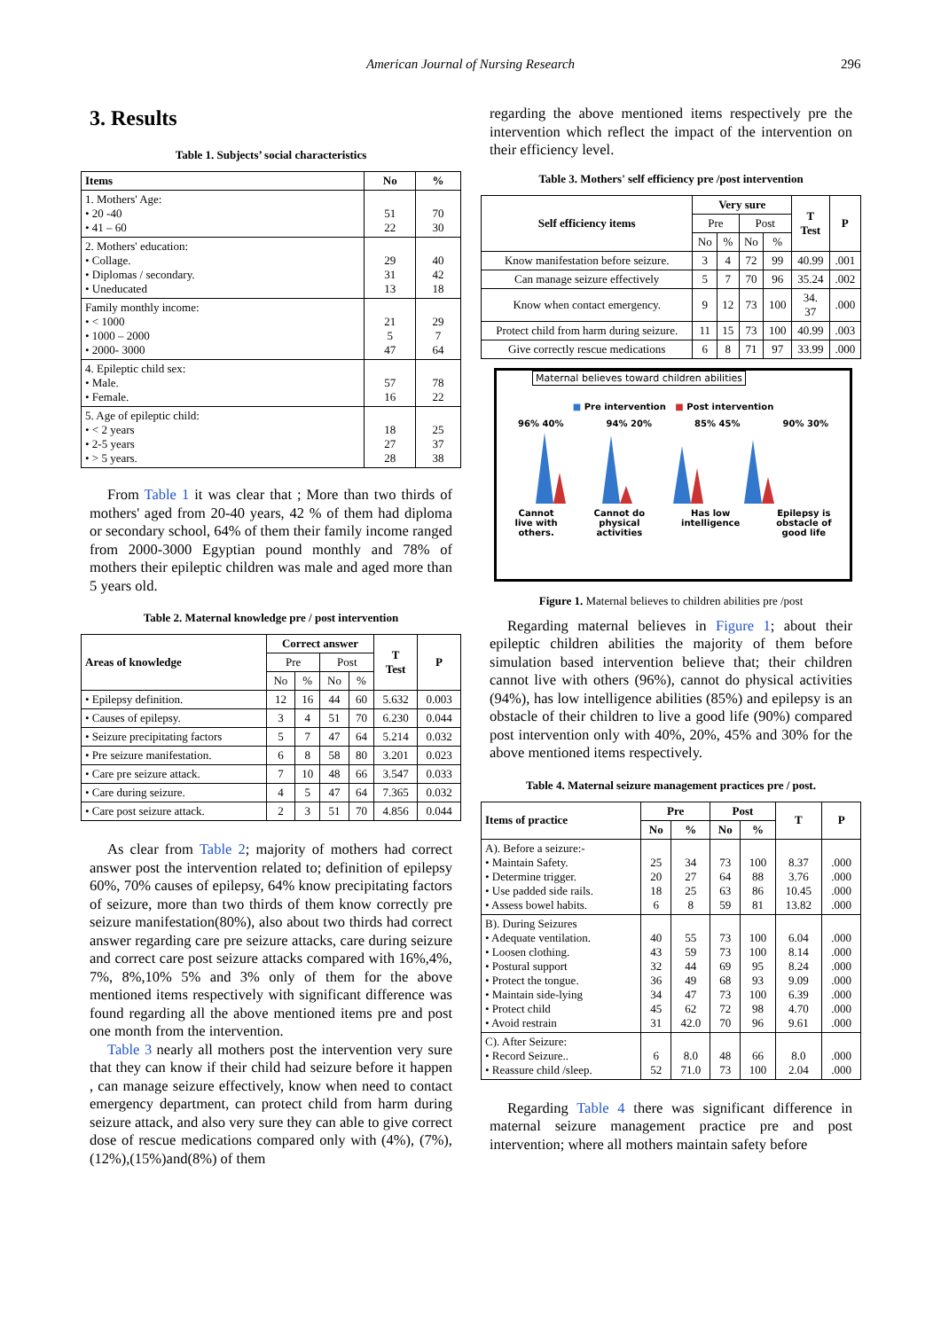American Journal of Nursing Research 296
3. Results
Table 1. Subjects’ social characteristics
| Items | No | % |
| --- | --- | --- |
| 1. Mothers' Age: • 20 -40 • 41 – 60 | 51 22 | 70 30 |
| 2. Mothers' education: • Collage. • Diplomas / secondary. • Uneducated | 29 31 13 | 40 42 18 |
| Family monthly income: • < 1000 • 1000 – 2000 • 2000- 3000 | 21 5 47 | 29 7 64 |
| 4. Epileptic child sex: • Male. • Female. | 57 16 | 78 22 |
| 5. Age of epileptic child: • < 2 years • 2-5 years • > 5 years. | 18 27 28 | 25 37 38 |
From Table 1 it was clear that ; More than two thirds of mothers' aged from 20-40 years, 42 % of them had diploma or secondary school, 64% of them their family income ranged from 2000-3000 Egyptian pound monthly and 78% of mothers their epileptic children was male and aged more than 5 years old.
Table 2. Maternal knowledge pre / post intervention
| Areas of knowledge | Correct answer | | | | T Test | P |
| --- | --- | --- | --- | --- | --- | --- |
| | Pre | | Post | | | |
| | No | % | No | % | | |
| • Epilepsy definition. | 12 | 16 | 44 | 60 | 5.632 | 0.003 |
| • Causes of epilepsy. | 3 | 4 | 51 | 70 | 6.230 | 0.044 |
| • Seizure precipitating factors | 5 | 7 | 47 | 64 | 5.214 | 0.032 |
| • Pre seizure manifestation. | 6 | 8 | 58 | 80 | 3.201 | 0.023 |
| • Care pre seizure attack. | 7 | 10 | 48 | 66 | 3.547 | 0.033 |
| • Care during seizure. | 4 | 5 | 47 | 64 | 7.365 | 0.032 |
| • Care post seizure attack. | 2 | 3 | 51 | 70 | 4.856 | 0.044 |
As clear from Table 2; majority of mothers had correct answer post the intervention related to; definition of epilepsy 60%, 70% causes of epilepsy, 64% know precipitating factors of seizure, more than two thirds of them know correctly pre seizure manifestation(80%), also about two thirds had correct answer regarding care pre seizure attacks, care during seizure and correct care post seizure attacks compared with 16%,4%, 7%, 8%,10% 5% and 3% only of them for the above mentioned items respectively with significant difference was found regarding all the above mentioned items pre and post one month from the intervention.
Table 3 nearly all mothers post the intervention very sure that they can know if their child had seizure before it happen , can manage seizure effectively, know when need to contact emergency department, can protect child from harm during seizure attack, and also very sure they can able to give correct dose of rescue medications compared only with (4%), (7%),(12%),(15%)and(8%) of them
regarding the above mentioned items respectively pre the intervention which reflect the impact of the intervention on their efficiency level.
Table 3. Mothers' self efficiency pre /post intervention
| Self efficiency items | Very sure | | | | T Test | P |
| --- | --- | --- | --- | --- | --- | --- |
| | Pre | | Post | | | |
| | No | % | No | % | | |
| Know manifestation before seizure. | 3 | 4 | 72 | 99 | 40.99 | .001 |
| Can manage seizure effectively | 5 | 7 | 70 | 96 | 35.24 | .002 |
| Know when contact emergency. | 9 | 12 | 73 | 100 | 34. 37 | .000 |
| Protect child from harm during seizure. | 11 | 15 | 73 | 100 | 40.99 | .003 |
| Give correctly rescue medications | 6 | 8 | 71 | 97 | 33.99 | .000 |
Maternal believes toward children abilities
■ Pre intervention ■ Post intervention
96% 40% 94% 20% 85% 45% 90% 30%
Cannot
live with
others. Cannot do
physical
activities Has low
intelligence Epilepsy is
obstacle of
good life
Figure 1. Maternal believes to children abilities pre /post
Regarding maternal believes in Figure 1; about their epileptic children abilities the majority of them before simulation based intervention believe that; their children cannot live with others (96%), cannot do physical activities (94%), has low intelligence abilities (85%) and epilepsy is an obstacle of their children to live a good life (90%) compared post intervention only with 40%, 20%, 45% and 30% for the above mentioned items respectively.
Table 4. Maternal seizure management practices pre / post.
| Items of practice | Pre | | Post | | T | P |
| --- | --- | --- | --- | --- | --- | --- |
| | No | % | No | % | | |
| A). Before a seizure:- • Maintain Safety. • Determine trigger. • Use padded side rails. • Assess bowel habits. | 25 20 18 6 | 34 27 25 8 | 73 64 63 59 | 100 88 86 81 | 8.37 3.76 10.45 13.82 | .000 .000 .000 .000 |
| B). During Seizures • Adequate ventilation. • Loosen clothing. • Postural support • Protect the tongue. • Maintain side-lying • Protect child • Avoid restrain | 40 43 32 36 34 45 31 | 55 59 44 49 47 62 42.0 | 73 73 69 68 73 72 70 | 100 100 95 93 100 98 96 | 6.04 8.14 8.24 9.09 6.39 4.70 9.61 | .000 .000 .000 .000 .000 .000 .000 |
| C). After Seizure: • Record Seizure.. • Reassure child /sleep. | 6 52 | 8.0 71.0 | 48 73 | 66 100 | 8.0 2.04 | .000 .000 |
Regarding Table 4 there was significant difference in maternal seizure management practice pre and post intervention; where all mothers maintain safety before